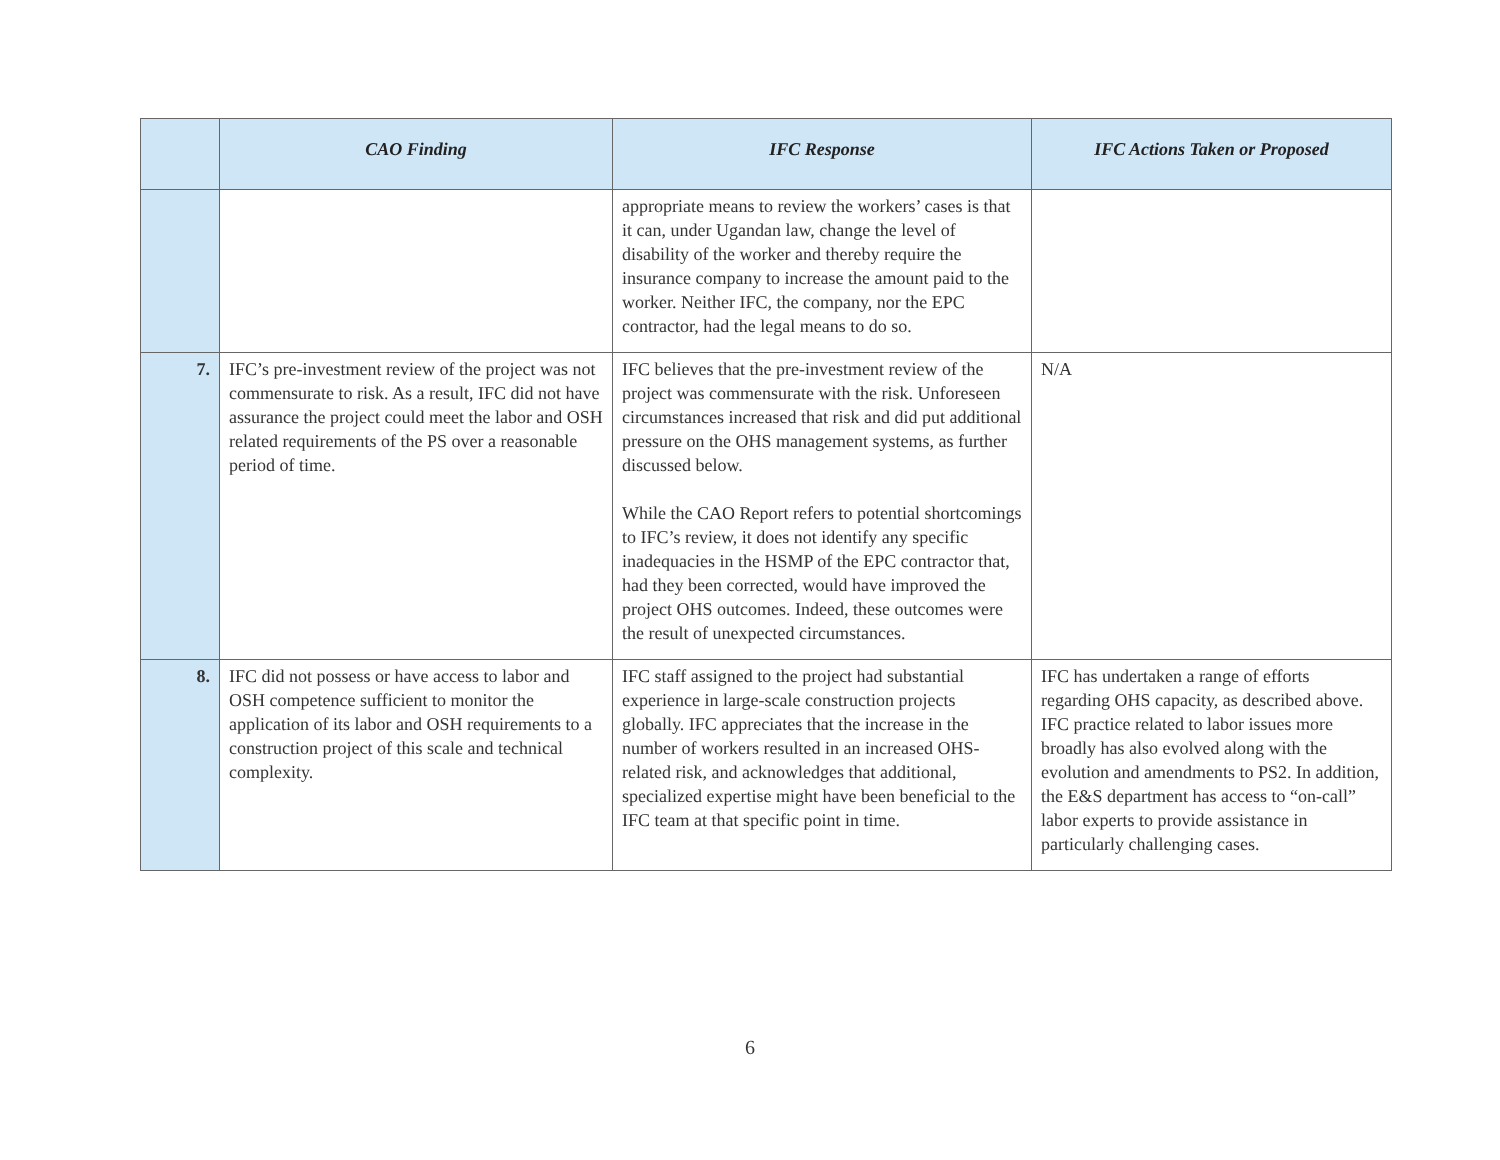| | CAO Finding | IFC Response | IFC Actions Taken or Proposed |
| --- | --- | --- | --- |
| | | appropriate means to review the workers’ cases is that it can, under Ugandan law, change the level of disability of the worker and thereby require the insurance company to increase the amount paid to the worker. Neither IFC, the company, nor the EPC contractor, had the legal means to do so. | |
| 7. | IFC’s pre-investment review of the project was not commensurate to risk. As a result, IFC did not have assurance the project could meet the labor and OSH related requirements of the PS over a reasonable period of time. | IFC believes that the pre-investment review of the project was commensurate with the risk. Unforeseen circumstances increased that risk and did put additional pressure on the OHS management systems, as further discussed below. While the CAO Report refers to potential shortcomings to IFC’s review, it does not identify any specific inadequacies in the HSMP of the EPC contractor that, had they been corrected, would have improved the project OHS outcomes. Indeed, these outcomes were the result of unexpected circumstances. | N/A |
| 8. | IFC did not possess or have access to labor and OSH competence sufficient to monitor the application of its labor and OSH requirements to a construction project of this scale and technical complexity. | IFC staff assigned to the project had substantial experience in large-scale construction projects globally. IFC appreciates that the increase in the number of workers resulted in an increased OHS-related risk, and acknowledges that additional, specialized expertise might have been beneficial to the IFC team at that specific point in time. | IFC has undertaken a range of efforts regarding OHS capacity, as described above. IFC practice related to labor issues more broadly has also evolved along with the evolution and amendments to PS2. In addition, the E&S department has access to “on-call” labor experts to provide assistance in particularly challenging cases. |
6